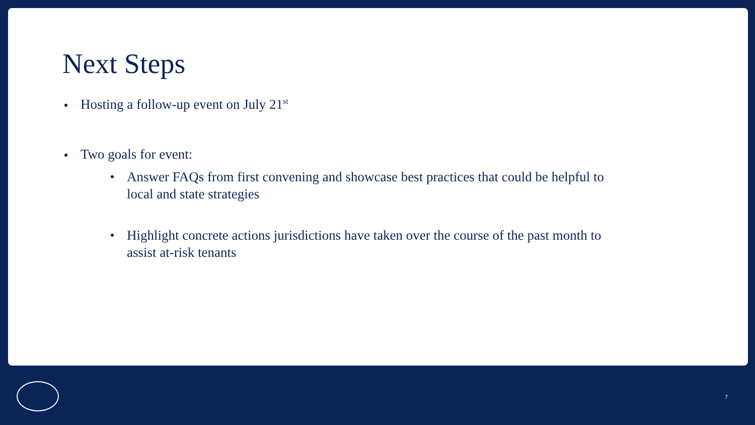Next Steps
Hosting a follow-up event on July 21<sup>st</sup>
Two goals for event:
Answer FAQs from first convening and showcase best practices that could be helpful to local and state strategies
Highlight concrete actions jurisdictions have taken over the course of the past month to assist at-risk tenants
7